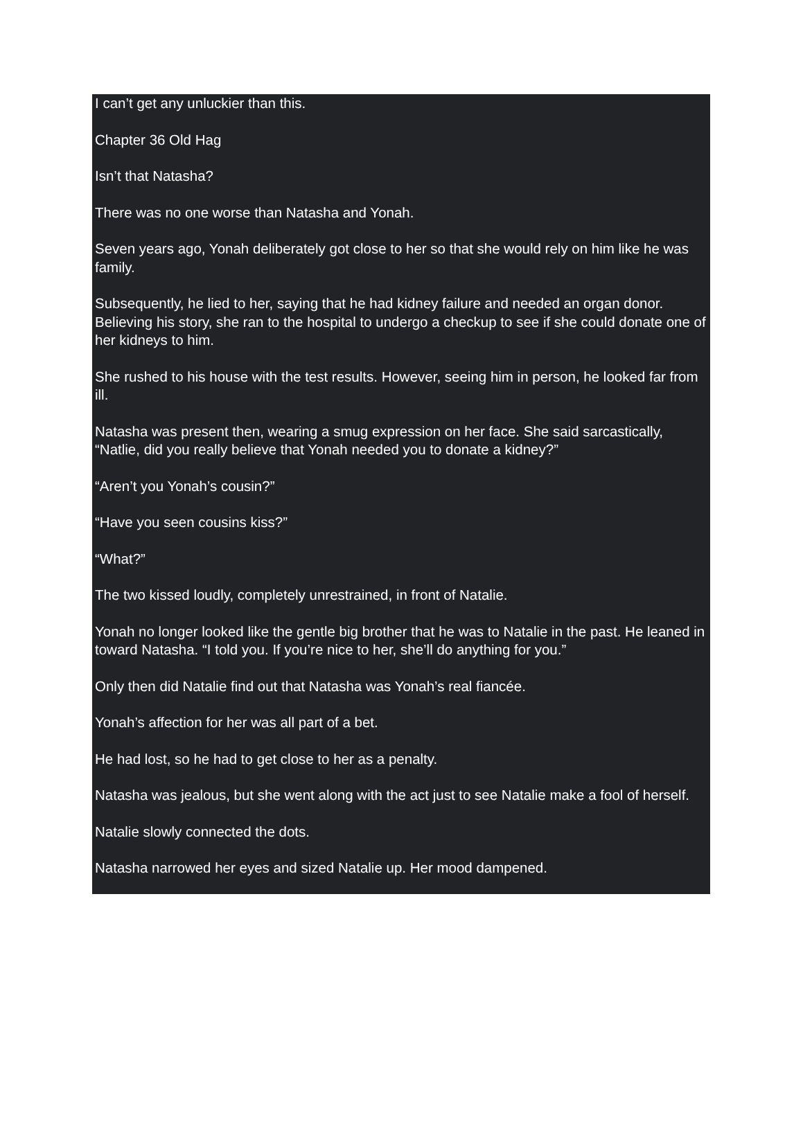I can’t get any unluckier than this.
Chapter 36 Old Hag
Isn’t that Natasha?
There was no one worse than Natasha and Yonah.
Seven years ago, Yonah deliberately got close to her so that she would rely on him like he was family.
Subsequently, he lied to her, saying that he had kidney failure and needed an organ donor. Believing his story, she ran to the hospital to undergo a checkup to see if she could donate one of her kidneys to him.
She rushed to his house with the test results. However, seeing him in person, he looked far from ill.
Natasha was present then, wearing a smug expression on her face. She said sarcastically, “Natlie, did you really believe that Yonah needed you to donate a kidney?”
“Aren’t you Yonah’s cousin?”
“Have you seen cousins kiss?”
“What?”
The two kissed loudly, completely unrestrained, in front of Natalie.
Yonah no longer looked like the gentle big brother that he was to Natalie in the past. He leaned in toward Natasha. “I told you. If you’re nice to her, she’ll do anything for you.”
Only then did Natalie find out that Natasha was Yonah’s real fiancée.
Yonah’s affection for her was all part of a bet.
He had lost, so he had to get close to her as a penalty.
Natasha was jealous, but she went along with the act just to see Natalie make a fool of herself.
Natalie slowly connected the dots.
Natasha narrowed her eyes and sized Natalie up. Her mood dampened.